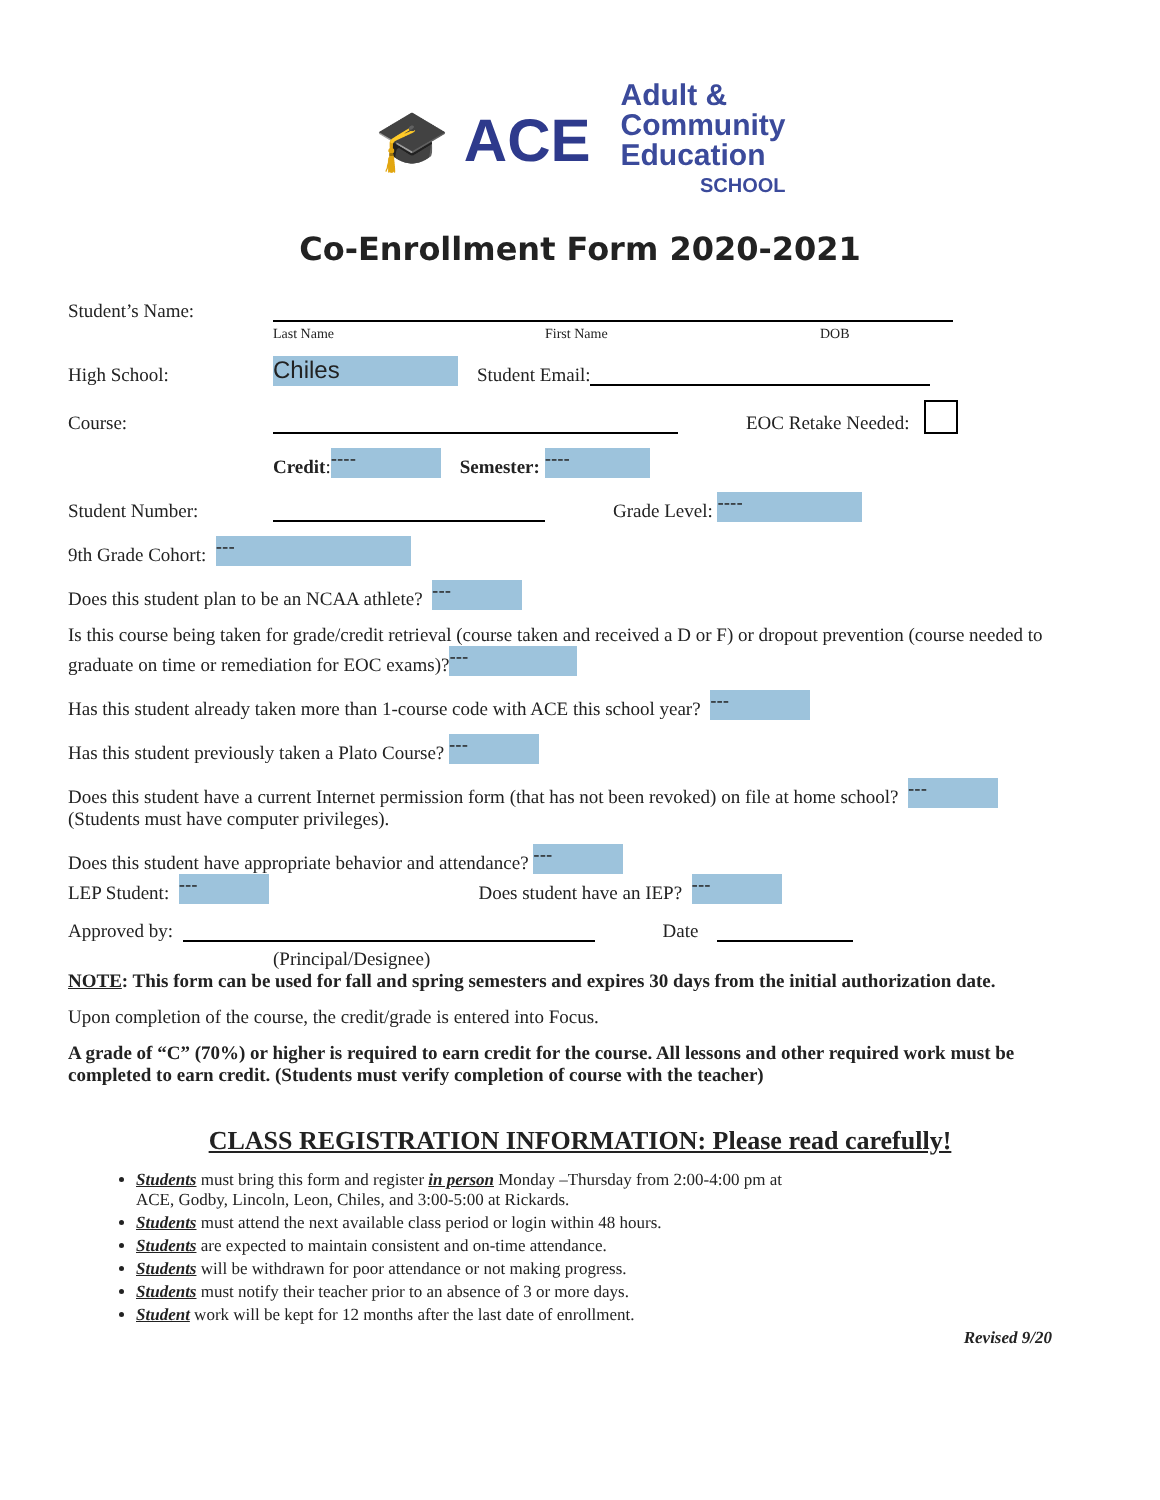🎓 ACE
Adult &
Community
Education
SCHOOL
Co-Enrollment Form 2020-2021
Student’s Name:
Last Name First Name DOB
High School: Chiles Student Email:
Course: EOC Retake Needed:
Credit: ---- Semester: ----
Student Number: Grade Level: ----
9th Grade Cohort: ---
Does this student plan to be an NCAA athlete? ---
Is this course being taken for grade/credit retrieval (course taken and received a D or F) or dropout prevention (course needed to graduate on time or remediation for EOC exams)? ---
Has this student already taken more than 1-course code with ACE this school year? ---
Has this student previously taken a Plato Course? ---
Does this student have a current Internet permission form (that has not been revoked) on file at home school? ---
(Students must have computer privileges).
Does this student have appropriate behavior and attendance? ---
LEP Student: --- Does student have an IEP? ---
Approved by: Date
(Principal/Designee)
NOTE: This form can be used for fall and spring semesters and expires 30 days from the initial authorization date.
Upon completion of the course, the credit/grade is entered into Focus.
A grade of “C” (70%) or higher is required to earn credit for the course. All lessons and other required work must be completed to earn credit. (Students must verify completion of course with the teacher)
CLASS REGISTRATION INFORMATION: Please read carefully!
Students must bring this form and register in person Monday –Thursday from 2:00-4:00 pm at
ACE, Godby, Lincoln, Leon, Chiles, and 3:00-5:00 at Rickards.
Students must attend the next available class period or login within 48 hours.
Students are expected to maintain consistent and on-time attendance.
Students will be withdrawn for poor attendance or not making progress.
Students must notify their teacher prior to an absence of 3 or more days.
Student work will be kept for 12 months after the last date of enrollment.
Revised 9/20